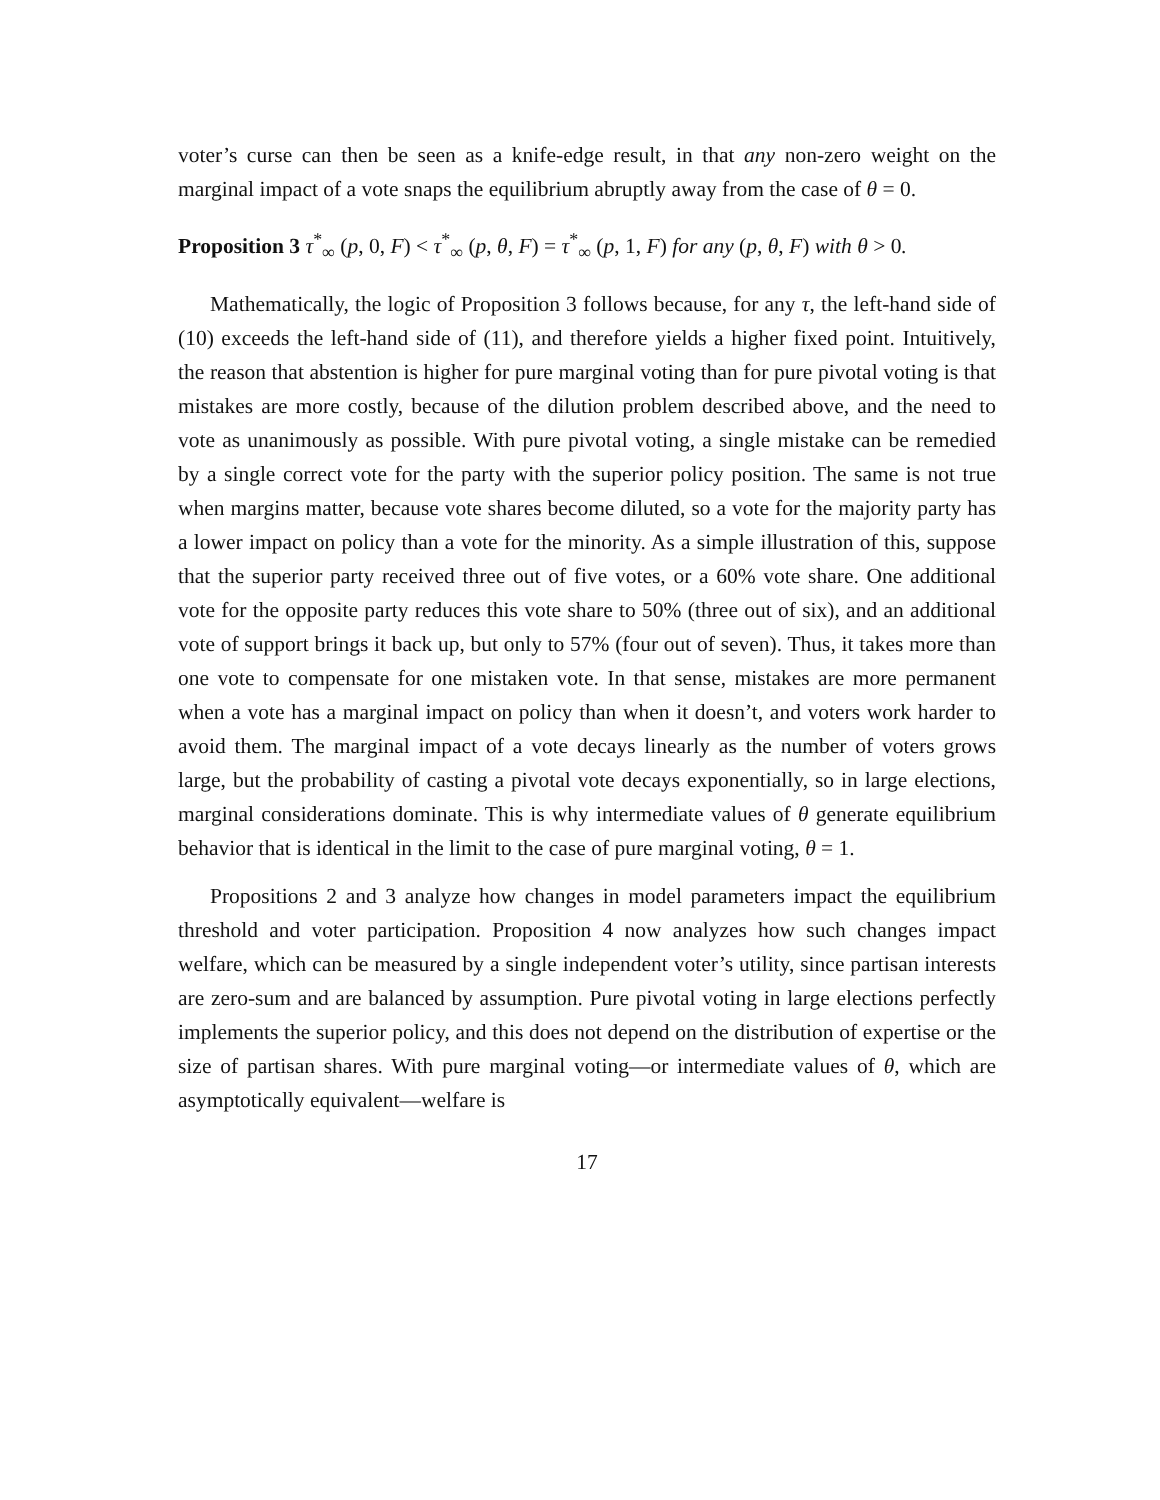voter’s curse can then be seen as a knife-edge result, in that any non-zero weight on the marginal impact of a vote snaps the equilibrium abruptly away from the case of θ = 0.
Proposition 3 τ<sup>*</sup><sub>∞</sub> (p, 0, F) < τ<sup>*</sup><sub>∞</sub> (p, θ, F) = τ<sup>*</sup><sub>∞</sub> (p, 1, F) for any (p, θ, F) with θ > 0.
Mathematically, the logic of Proposition 3 follows because, for any τ, the left-hand side of (10) exceeds the left-hand side of (11), and therefore yields a higher fixed point. Intuitively, the reason that abstention is higher for pure marginal voting than for pure pivotal voting is that mistakes are more costly, because of the dilution problem described above, and the need to vote as unanimously as possible. With pure pivotal voting, a single mistake can be remedied by a single correct vote for the party with the superior policy position. The same is not true when margins matter, because vote shares become diluted, so a vote for the majority party has a lower impact on policy than a vote for the minority. As a simple illustration of this, suppose that the superior party received three out of five votes, or a 60% vote share. One additional vote for the opposite party reduces this vote share to 50% (three out of six), and an additional vote of support brings it back up, but only to 57% (four out of seven). Thus, it takes more than one vote to compensate for one mistaken vote. In that sense, mistakes are more permanent when a vote has a marginal impact on policy than when it doesn’t, and voters work harder to avoid them. The marginal impact of a vote decays linearly as the number of voters grows large, but the probability of casting a pivotal vote decays exponentially, so in large elections, marginal considerations dominate. This is why intermediate values of θ generate equilibrium behavior that is identical in the limit to the case of pure marginal voting, θ = 1.
Propositions 2 and 3 analyze how changes in model parameters impact the equilibrium threshold and voter participation. Proposition 4 now analyzes how such changes impact welfare, which can be measured by a single independent voter’s utility, since partisan interests are zero-sum and are balanced by assumption. Pure pivotal voting in large elections perfectly implements the superior policy, and this does not depend on the distribution of expertise or the size of partisan shares. With pure marginal voting—or intermediate values of θ, which are asymptotically equivalent—welfare is
17